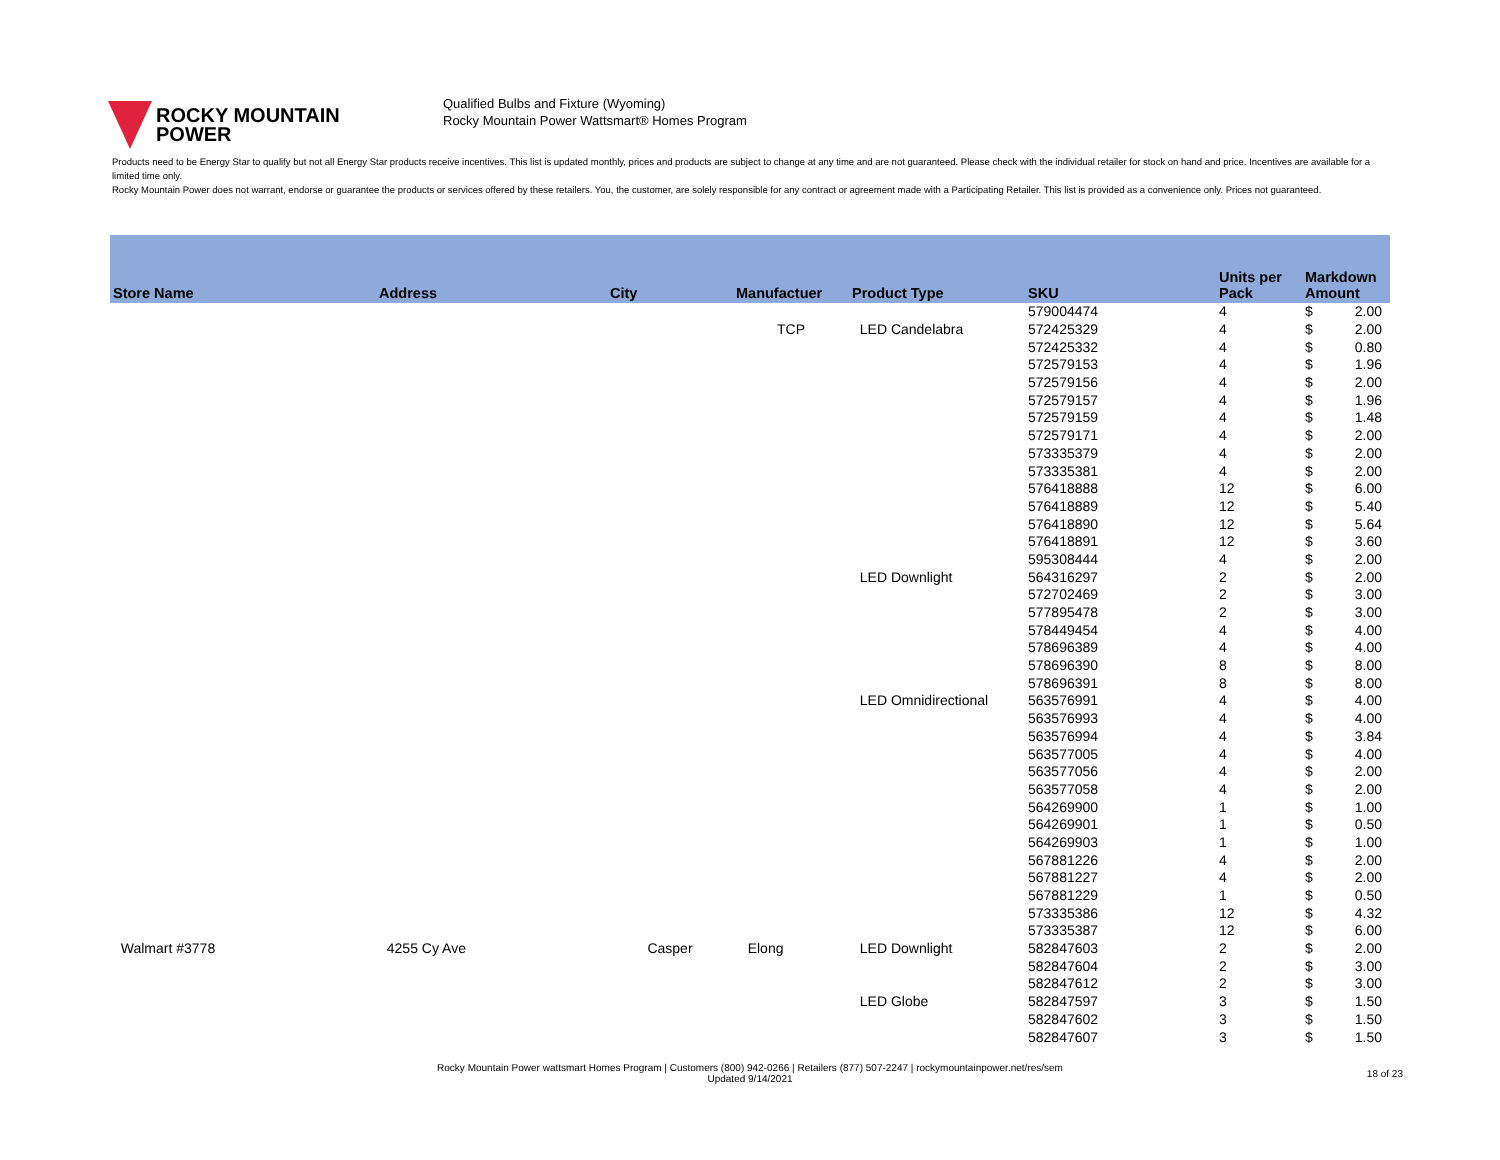ROCKY MOUNTAIN
POWER
Qualified Bulbs and Fixture (Wyoming)
Rocky Mountain Power Wattsmart® Homes Program
Products need to be Energy Star to qualify but not all Energy Star products receive incentives. This list is updated monthly, prices and products are subject to change at any time and are not guaranteed. Please check with the individual retailer for stock on hand and price. Incentives are available for a limited time only.
Rocky Mountain Power does not warrant, endorse or guarantee the products or services offered by these retailers. You, the customer, are solely responsible for any contract or agreement made with a Participating Retailer. This list is provided as a convenience only. Prices not guaranteed.
| Store Name | Address | City | Manufactuer | Product Type | SKU | Units per Pack | Markdown Amount | |
| --- | --- | --- | --- | --- | --- | --- | --- | --- |
| | | | | | 579004474 | 4 | $ | 2.00 |
| | | | TCP | LED Candelabra | 572425329 | 4 | $ | 2.00 |
| | | | | | 572425332 | 4 | $ | 0.80 |
| | | | | | 572579153 | 4 | $ | 1.96 |
| | | | | | 572579156 | 4 | $ | 2.00 |
| | | | | | 572579157 | 4 | $ | 1.96 |
| | | | | | 572579159 | 4 | $ | 1.48 |
| | | | | | 572579171 | 4 | $ | 2.00 |
| | | | | | 573335379 | 4 | $ | 2.00 |
| | | | | | 573335381 | 4 | $ | 2.00 |
| | | | | | 576418888 | 12 | $ | 6.00 |
| | | | | | 576418889 | 12 | $ | 5.40 |
| | | | | | 576418890 | 12 | $ | 5.64 |
| | | | | | 576418891 | 12 | $ | 3.60 |
| | | | | | 595308444 | 4 | $ | 2.00 |
| | | | | LED Downlight | 564316297 | 2 | $ | 2.00 |
| | | | | | 572702469 | 2 | $ | 3.00 |
| | | | | | 577895478 | 2 | $ | 3.00 |
| | | | | | 578449454 | 4 | $ | 4.00 |
| | | | | | 578696389 | 4 | $ | 4.00 |
| | | | | | 578696390 | 8 | $ | 8.00 |
| | | | | | 578696391 | 8 | $ | 8.00 |
| | | | | LED Omnidirectional | 563576991 | 4 | $ | 4.00 |
| | | | | | 563576993 | 4 | $ | 4.00 |
| | | | | | 563576994 | 4 | $ | 3.84 |
| | | | | | 563577005 | 4 | $ | 4.00 |
| | | | | | 563577056 | 4 | $ | 2.00 |
| | | | | | 563577058 | 4 | $ | 2.00 |
| | | | | | 564269900 | 1 | $ | 1.00 |
| | | | | | 564269901 | 1 | $ | 0.50 |
| | | | | | 564269903 | 1 | $ | 1.00 |
| | | | | | 567881226 | 4 | $ | 2.00 |
| | | | | | 567881227 | 4 | $ | 2.00 |
| | | | | | 567881229 | 1 | $ | 0.50 |
| | | | | | 573335386 | 12 | $ | 4.32 |
| | | | | | 573335387 | 12 | $ | 6.00 |
| Walmart #3778 | 4255 Cy Ave | Casper | Elong | LED Downlight | 582847603 | 2 | $ | 2.00 |
| | | | | | 582847604 | 2 | $ | 3.00 |
| | | | | | 582847612 | 2 | $ | 3.00 |
| | | | | LED Globe | 582847597 | 3 | $ | 1.50 |
| | | | | | 582847602 | 3 | $ | 1.50 |
| | | | | | 582847607 | 3 | $ | 1.50 |
Rocky Mountain Power wattsmart Homes Program | Customers (800) 942-0266 | Retailers (877) 507-2247 | rockymountainpower.net/res/sem
Updated 9/14/2021
18 of 23